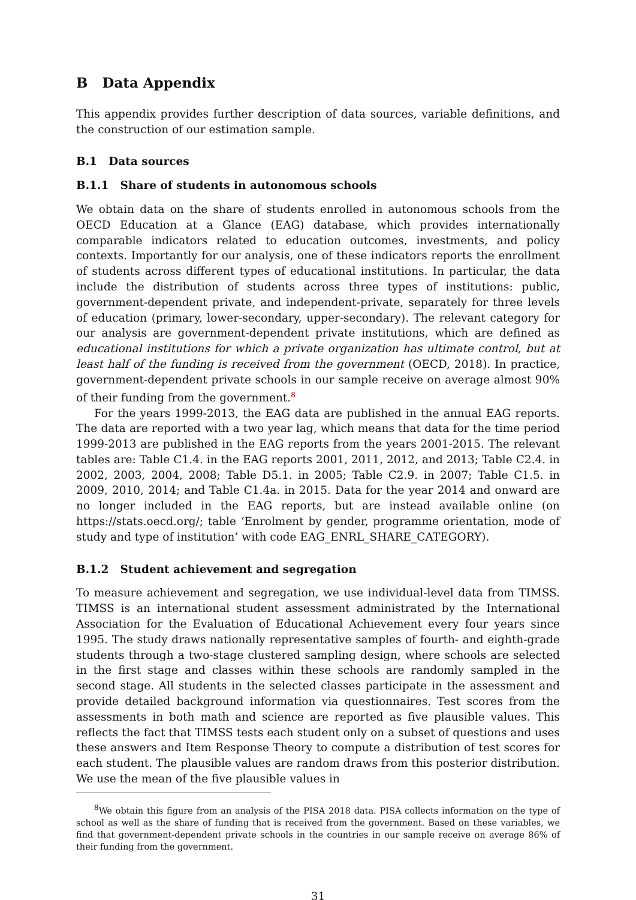B Data Appendix
This appendix provides further description of data sources, variable definitions, and the construction of our estimation sample.
B.1 Data sources
B.1.1 Share of students in autonomous schools
We obtain data on the share of students enrolled in autonomous schools from the OECD Education at a Glance (EAG) database, which provides internationally comparable indicators related to education outcomes, investments, and policy contexts. Importantly for our analysis, one of these indicators reports the enrollment of students across different types of educational institutions. In particular, the data include the distribution of students across three types of institutions: public, government-dependent private, and independent-private, separately for three levels of education (primary, lower-secondary, upper-secondary). The relevant category for our analysis are government-dependent private institutions, which are defined as educational institutions for which a private organization has ultimate control, but at least half of the funding is received from the government (OECD, 2018). In practice, government-dependent private schools in our sample receive on average almost 90% of their funding from the government.<sup>8</sup>
For the years 1999-2013, the EAG data are published in the annual EAG reports. The data are reported with a two year lag, which means that data for the time period 1999-2013 are published in the EAG reports from the years 2001-2015. The relevant tables are: Table C1.4. in the EAG reports 2001, 2011, 2012, and 2013; Table C2.4. in 2002, 2003, 2004, 2008; Table D5.1. in 2005; Table C2.9. in 2007; Table C1.5. in 2009, 2010, 2014; and Table C1.4a. in 2015. Data for the year 2014 and onward are no longer included in the EAG reports, but are instead available online (on https://stats.oecd.org/; table ‘Enrolment by gender, programme orientation, mode of study and type of institution’ with code EAG_ENRL_SHARE_CATEGORY).
B.1.2 Student achievement and segregation
To measure achievement and segregation, we use individual-level data from TIMSS. TIMSS is an international student assessment administrated by the International Association for the Evaluation of Educational Achievement every four years since 1995. The study draws nationally representative samples of fourth- and eighth-grade students through a two-stage clustered sampling design, where schools are selected in the first stage and classes within these schools are randomly sampled in the second stage. All students in the selected classes participate in the assessment and provide detailed background information via questionnaires. Test scores from the assessments in both math and science are reported as five plausible values. This reflects the fact that TIMSS tests each student only on a subset of questions and uses these answers and Item Response Theory to compute a distribution of test scores for each student. The plausible values are random draws from this posterior distribution. We use the mean of the five plausible values in
<sup>8</sup> We obtain this figure from an analysis of the PISA 2018 data. PISA collects information on the type of school as well as the share of funding that is received from the government. Based on these variables, we find that government-dependent private schools in the countries in our sample receive on average 86% of their funding from the government.
31